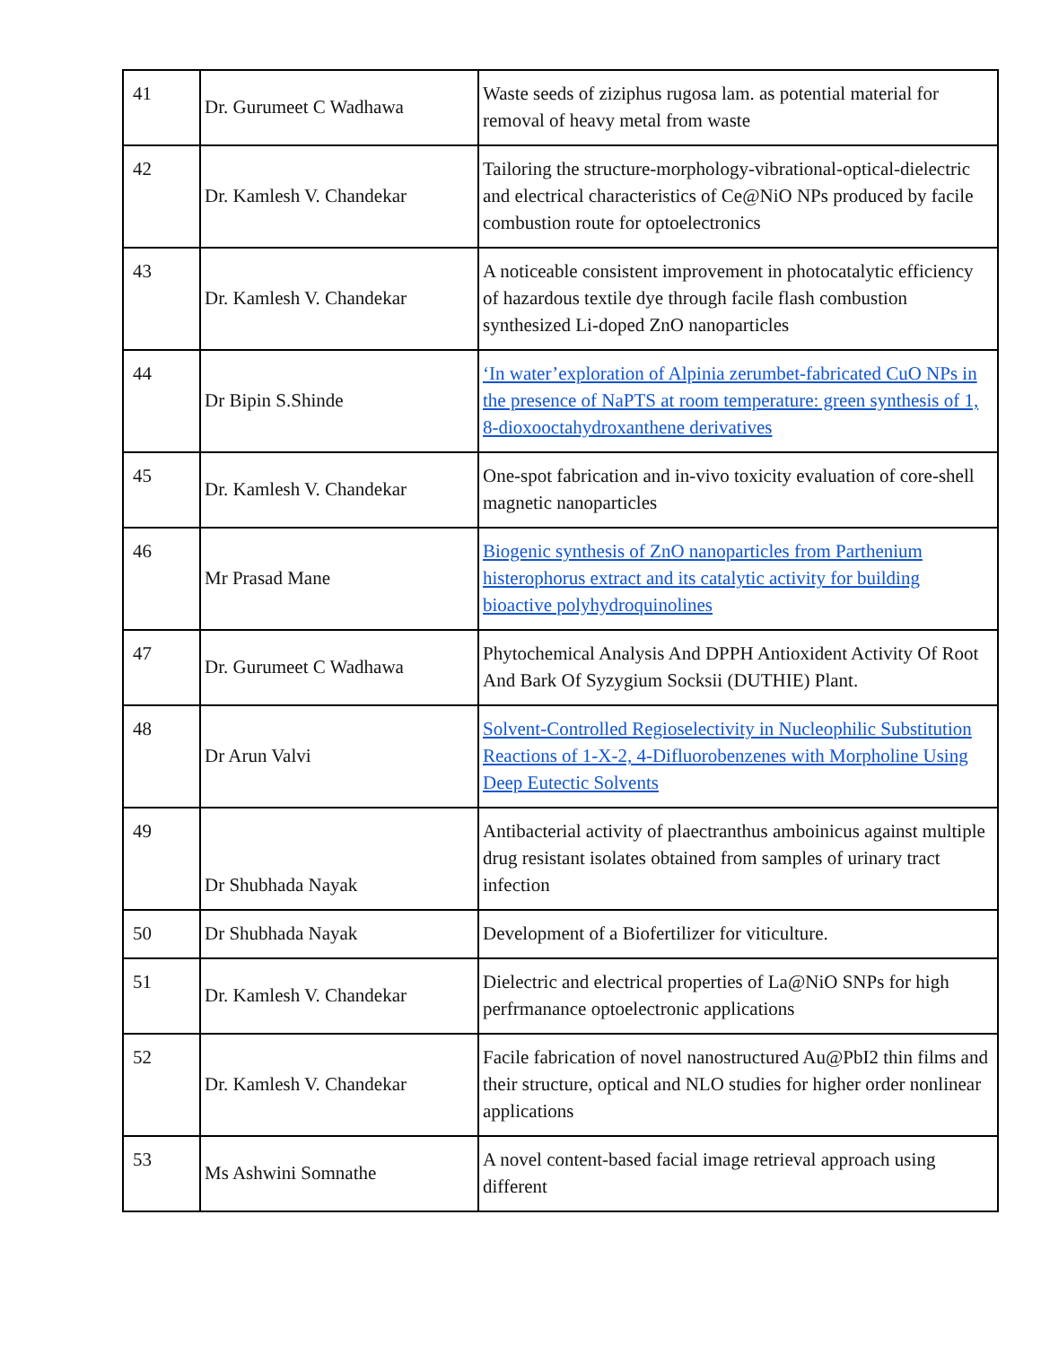| 41 | Dr. Gurumeet C Wadhawa | Waste seeds of ziziphus rugosa lam. as potential material for removal of heavy metal from waste |
| 42 | Dr. Kamlesh V. Chandekar | Tailoring the structure-morphology-vibrational-optical-dielectric and electrical characteristics of Ce@NiO NPs produced by facile combustion route for optoelectronics |
| 43 | Dr. Kamlesh V. Chandekar | A noticeable consistent improvement in photocatalytic efficiency of hazardous textile dye through facile flash combustion synthesized Li-doped ZnO nanoparticles |
| 44 | Dr Bipin S.Shinde | ‘In water’exploration of Alpinia zerumbet-fabricated CuO NPs in the presence of NaPTS at room temperature: green synthesis of 1, 8-dioxooctahydroxanthene derivatives |
| 45 | Dr. Kamlesh V. Chandekar | One-spot fabrication and in-vivo toxicity evaluation of core-shell magnetic nanoparticles |
| 46 | Mr Prasad Mane | Biogenic synthesis of ZnO nanoparticles from Parthenium histerophorus extract and its catalytic activity for building bioactive polyhydroquinolines |
| 47 | Dr. Gurumeet C Wadhawa | Phytochemical Analysis And DPPH Antioxident Activity Of Root And Bark Of Syzygium Socksii (DUTHIE) Plant. |
| 48 | Dr Arun Valvi | Solvent-Controlled Regioselectivity in Nucleophilic Substitution Reactions of 1-X-2, 4-Difluorobenzenes with Morpholine Using Deep Eutectic Solvents |
| 49 | Dr Shubhada Nayak | Antibacterial activity of plaectranthus amboinicus against multiple drug resistant isolates obtained from samples of urinary tract infection |
| 50 | Dr Shubhada Nayak | Development of a Biofertilizer for viticulture. |
| 51 | Dr. Kamlesh V. Chandekar | Dielectric and electrical properties of La@NiO SNPs for high perfrmanance optoelectronic applications |
| 52 | Dr. Kamlesh V. Chandekar | Facile fabrication of novel nanostructured Au@PbI2 thin films and their structure, optical and NLO studies for higher order nonlinear applications |
| 53 | Ms Ashwini Somnathe | A novel content-based facial image retrieval approach using different |